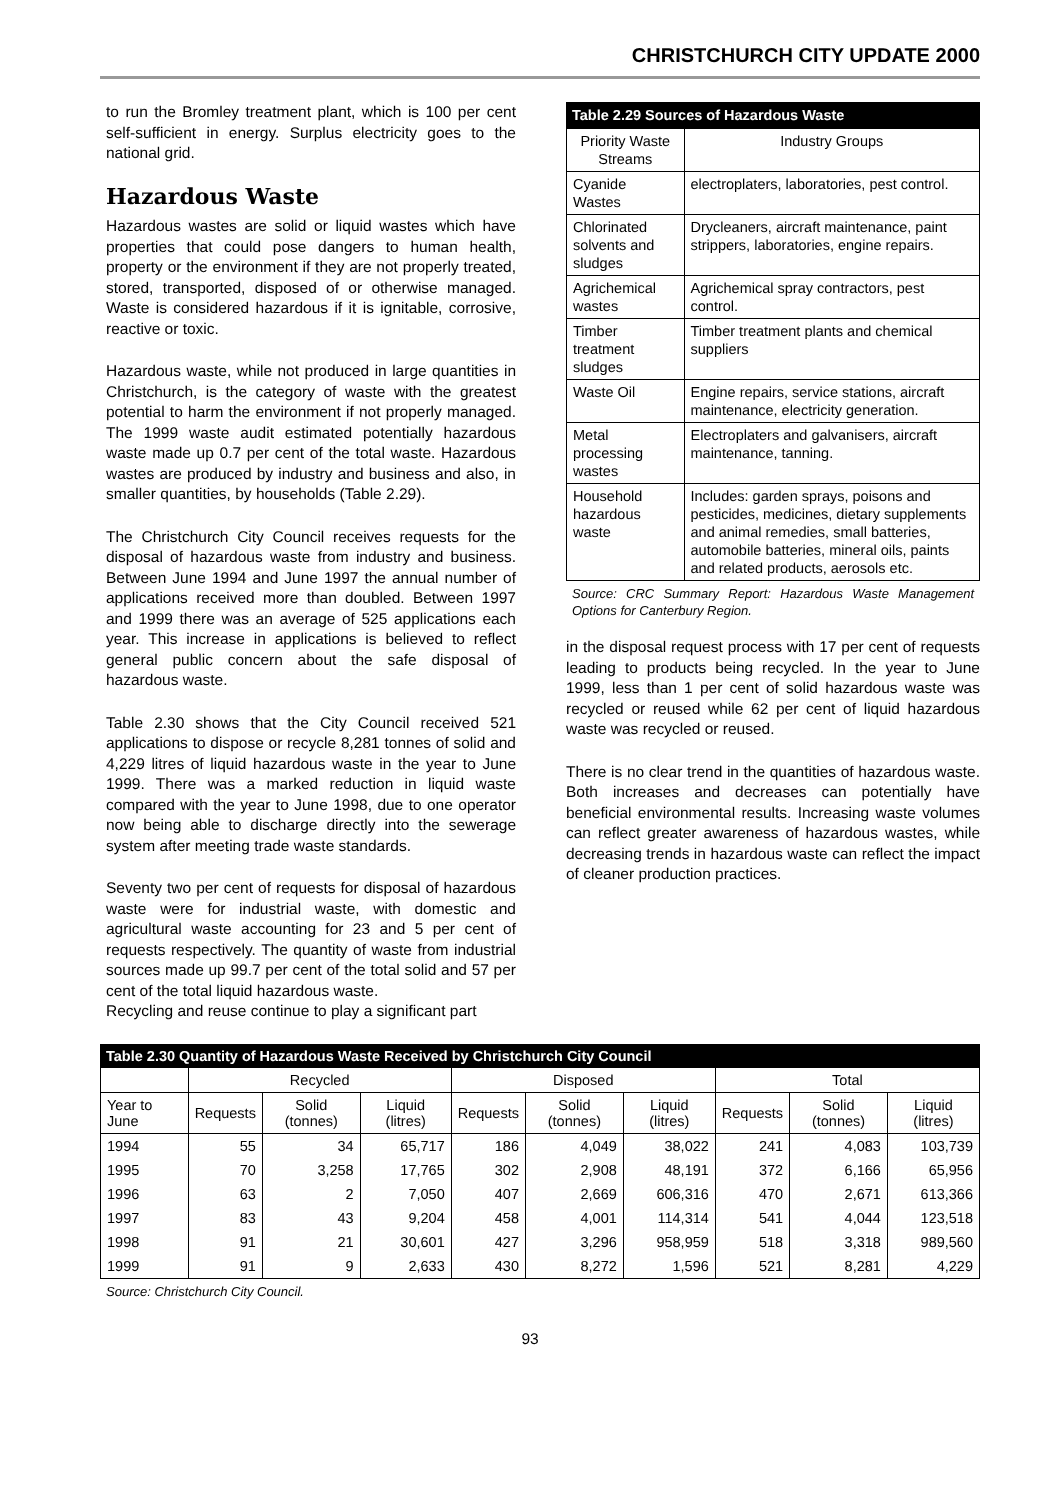CHRISTCHURCH CITY UPDATE 2000
to run the Bromley treatment plant, which is 100 per cent self-sufficient in energy. Surplus electricity goes to the national grid.
Hazardous Waste
Hazardous wastes are solid or liquid wastes which have properties that could pose dangers to human health, property or the environment if they are not properly treated, stored, transported, disposed of or otherwise managed. Waste is considered hazardous if it is ignitable, corrosive, reactive or toxic.
Hazardous waste, while not produced in large quantities in Christchurch, is the category of waste with the greatest potential to harm the environment if not properly managed. The 1999 waste audit estimated potentially hazardous waste made up 0.7 per cent of the total waste. Hazardous wastes are produced by industry and business and also, in smaller quantities, by households (Table 2.29).
The Christchurch City Council receives requests for the disposal of hazardous waste from industry and business. Between June 1994 and June 1997 the annual number of applications received more than doubled. Between 1997 and 1999 there was an average of 525 applications each year. This increase in applications is believed to reflect general public concern about the safe disposal of hazardous waste.
Table 2.30 shows that the City Council received 521 applications to dispose or recycle 8,281 tonnes of solid and 4,229 litres of liquid hazardous waste in the year to June 1999. There was a marked reduction in liquid waste compared with the year to June 1998, due to one operator now being able to discharge directly into the sewerage system after meeting trade waste standards.
Seventy two per cent of requests for disposal of hazardous waste were for industrial waste, with domestic and agricultural waste accounting for 23 and 5 per cent of requests respectively. The quantity of waste from industrial sources made up 99.7 per cent of the total solid and 57 per cent of the total liquid hazardous waste.
Recycling and reuse continue to play a significant part
Table 2.29 Sources of Hazardous Waste
| Priority Waste Streams | Industry Groups |
| --- | --- |
| Cyanide Wastes | electroplaters, laboratories, pest control. |
| Chlorinated solvents and sludges | Drycleaners, aircraft maintenance, paint strippers, laboratories, engine repairs. |
| Agrichemical wastes | Agrichemical spray contractors, pest control. |
| Timber treatment sludges | Timber treatment plants and chemical suppliers |
| Waste Oil | Engine repairs, service stations, aircraft maintenance, electricity generation. |
| Metal processing wastes | Electroplaters and galvanisers, aircraft maintenance, tanning. |
| Household hazardous waste | Includes: garden sprays, poisons and pesticides, medicines, dietary supplements and animal remedies, small batteries, automobile batteries, mineral oils, paints and related products, aerosols etc. |
Source: CRC Summary Report: Hazardous Waste Management Options for Canterbury Region.
in the disposal request process with 17 per cent of requests leading to products being recycled. In the year to June 1999, less than 1 per cent of solid hazardous waste was recycled or reused while 62 per cent of liquid hazardous waste was recycled or reused.
There is no clear trend in the quantities of hazardous waste. Both increases and decreases can potentially have beneficial environmental results. Increasing waste volumes can reflect greater awareness of hazardous wastes, while decreasing trends in hazardous waste can reflect the impact of cleaner production practices.
Table 2.30 Quantity of Hazardous Waste Received by Christchurch City Council
| | Recycled | | | Disposed | | | Total | | |
| --- | --- | --- | --- | --- | --- | --- | --- | --- | --- |
| Year to June | Requests | Solid (tonnes) | Liquid (litres) | Requests | Solid (tonnes) | Liquid (litres) | Requests | Solid (tonnes) | Liquid (litres) |
| 1994 | 55 | 34 | 65,717 | 186 | 4,049 | 38,022 | 241 | 4,083 | 103,739 |
| 1995 | 70 | 3,258 | 17,765 | 302 | 2,908 | 48,191 | 372 | 6,166 | 65,956 |
| 1996 | 63 | 2 | 7,050 | 407 | 2,669 | 606,316 | 470 | 2,671 | 613,366 |
| 1997 | 83 | 43 | 9,204 | 458 | 4,001 | 114,314 | 541 | 4,044 | 123,518 |
| 1998 | 91 | 21 | 30,601 | 427 | 3,296 | 958,959 | 518 | 3,318 | 989,560 |
| 1999 | 91 | 9 | 2,633 | 430 | 8,272 | 1,596 | 521 | 8,281 | 4,229 |
Source: Christchurch City Council.
93